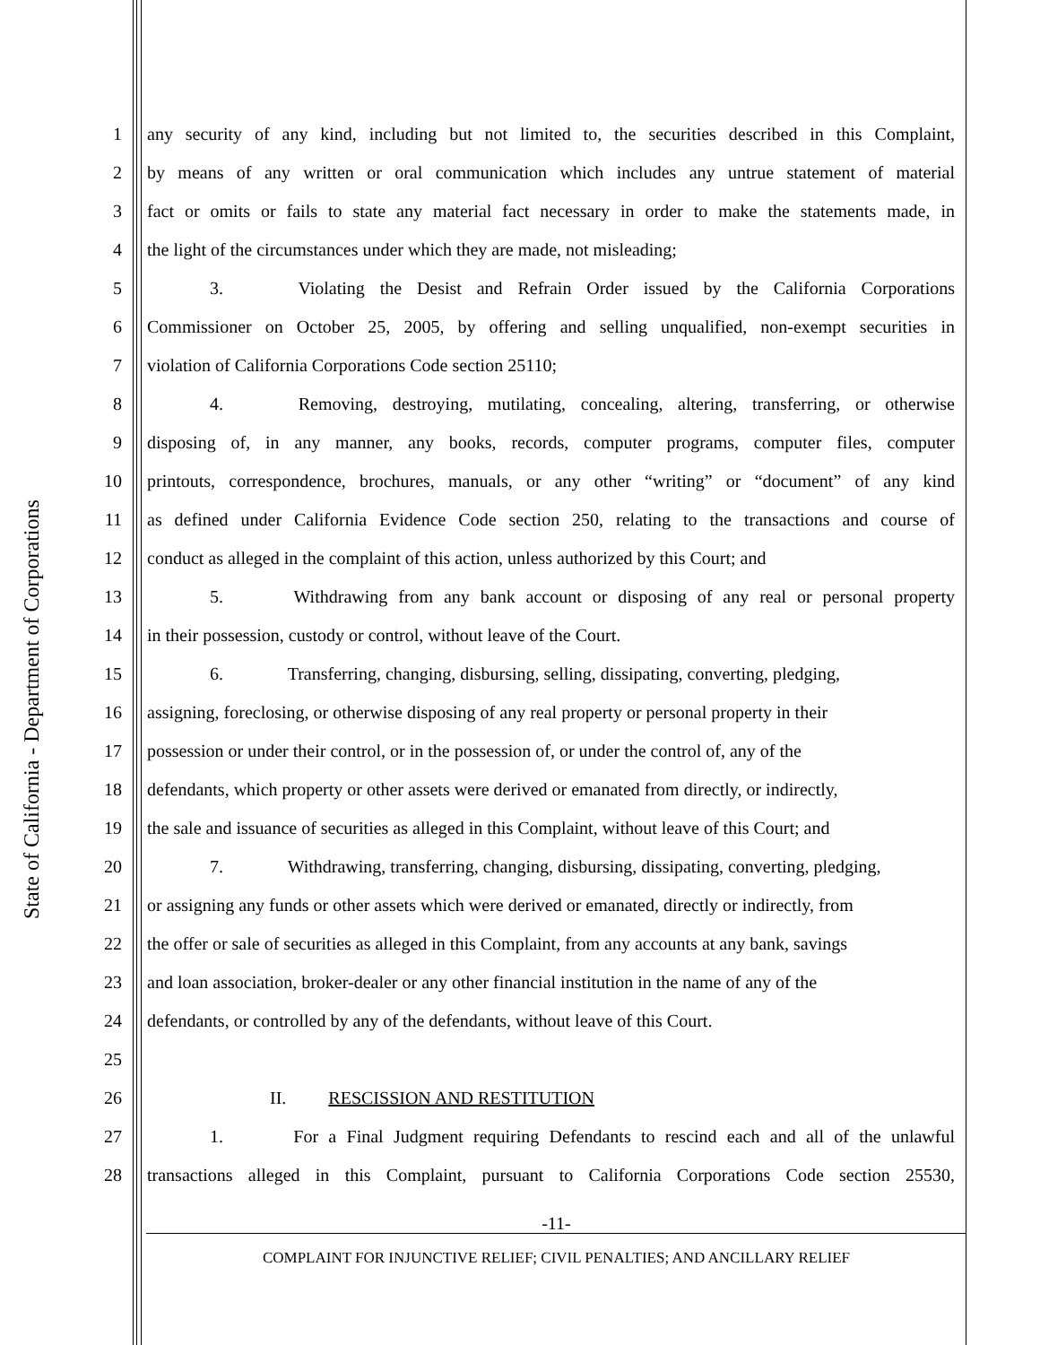State of California - Department of Corporations
1 any security of any kind, including but not limited to, the securities described in this Complaint,
2 by means of any written or oral communication which includes any untrue statement of material
3 fact or omits or fails to state any material fact necessary in order to make the statements made, in
4 the light of the circumstances under which they are made, not misleading;
5 3. Violating the Desist and Refrain Order issued by the California Corporations
6 Commissioner on October 25, 2005, by offering and selling unqualified, non-exempt securities in
7 violation of California Corporations Code section 25110;
8 4. Removing, destroying, mutilating, concealing, altering, transferring, or otherwise
9 disposing of, in any manner, any books, records, computer programs, computer files, computer
10 printouts, correspondence, brochures, manuals, or any other “writing” or “document” of any kind
11 as defined under California Evidence Code section 250, relating to the transactions and course of
12 conduct as alleged in the complaint of this action, unless authorized by this Court; and
13 5. Withdrawing from any bank account or disposing of any real or personal property
14 in their possession, custody or control, without leave of the Court.
15 6. Transferring, changing, disbursing, selling, dissipating, converting, pledging,
16 assigning, foreclosing, or otherwise disposing of any real property or personal property in their
17 possession or under their control, or in the possession of, or under the control of, any of the
18 defendants, which property or other assets were derived or emanated from directly, or indirectly,
19 the sale and issuance of securities as alleged in this Complaint, without leave of this Court; and
20 7. Withdrawing, transferring, changing, disbursing, dissipating, converting, pledging,
21 or assigning any funds or other assets which were derived or emanated, directly or indirectly, from
22 the offer or sale of securities as alleged in this Complaint, from any accounts at any bank, savings
23 and loan association, broker-dealer or any other financial institution in the name of any of the
24 defendants, or controlled by any of the defendants, without leave of this Court.
25
26 II. RESCISSION AND RESTITUTION
27 1. For a Final Judgment requiring Defendants to rescind each and all of the unlawful
28 transactions alleged in this Complaint, pursuant to California Corporations Code section 25530,
-11-
COMPLAINT FOR INJUNCTIVE RELIEF; CIVIL PENALTIES; AND ANCILLARY RELIEF